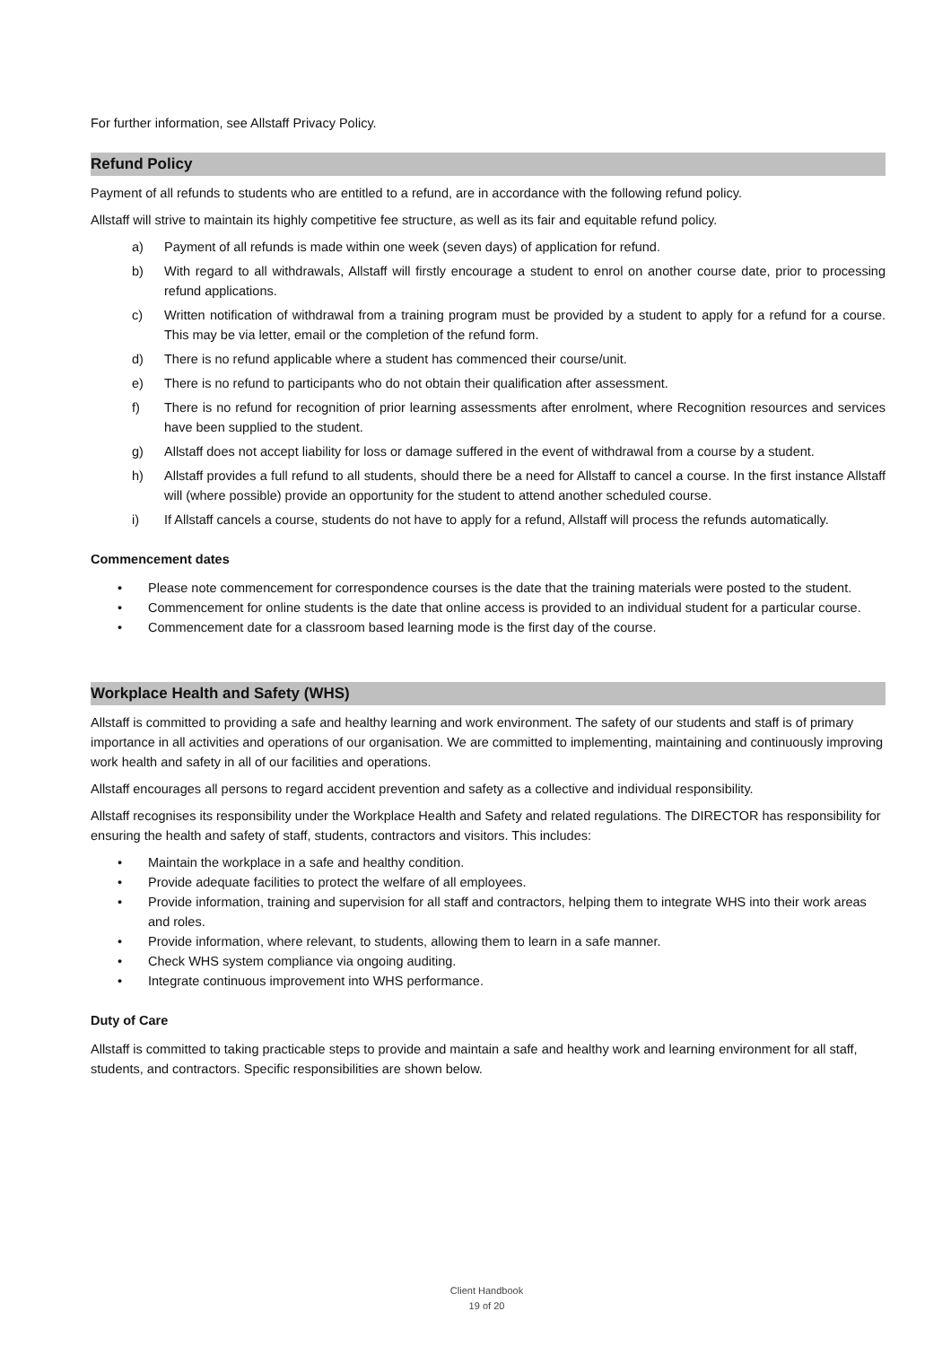For further information, see Allstaff Privacy Policy.
Refund Policy
Payment of all refunds to students who are entitled to a refund, are in accordance with the following refund policy.
Allstaff will strive to maintain its highly competitive fee structure, as well as its fair and equitable refund policy.
a) Payment of all refunds is made within one week (seven days) of application for refund.
b) With regard to all withdrawals, Allstaff will firstly encourage a student to enrol on another course date, prior to processing refund applications.
c) Written notification of withdrawal from a training program must be provided by a student to apply for a refund for a course. This may be via letter, email or the completion of the refund form.
d) There is no refund applicable where a student has commenced their course/unit.
e) There is no refund to participants who do not obtain their qualification after assessment.
f) There is no refund for recognition of prior learning assessments after enrolment, where Recognition resources and services have been supplied to the student.
g) Allstaff does not accept liability for loss or damage suffered in the event of withdrawal from a course by a student.
h) Allstaff provides a full refund to all students, should there be a need for Allstaff to cancel a course. In the first instance Allstaff will (where possible) provide an opportunity for the student to attend another scheduled course.
i) If Allstaff cancels a course, students do not have to apply for a refund, Allstaff will process the refunds automatically.
Commencement dates
• Please note commencement for correspondence courses is the date that the training materials were posted to the student.
• Commencement for online students is the date that online access is provided to an individual student for a particular course.
• Commencement date for a classroom based learning mode is the first day of the course.
Workplace Health and Safety (WHS)
Allstaff is committed to providing a safe and healthy learning and work environment. The safety of our students and staff is of primary importance in all activities and operations of our organisation. We are committed to implementing, maintaining and continuously improving work health and safety in all of our facilities and operations.
Allstaff encourages all persons to regard accident prevention and safety as a collective and individual responsibility.
Allstaff recognises its responsibility under the Workplace Health and Safety and related regulations. The DIRECTOR has responsibility for ensuring the health and safety of staff, students, contractors and visitors. This includes:
• Maintain the workplace in a safe and healthy condition.
• Provide adequate facilities to protect the welfare of all employees.
• Provide information, training and supervision for all staff and contractors, helping them to integrate WHS into their work areas and roles.
• Provide information, where relevant, to students, allowing them to learn in a safe manner.
• Check WHS system compliance via ongoing auditing.
• Integrate continuous improvement into WHS performance.
Duty of Care
Allstaff is committed to taking practicable steps to provide and maintain a safe and healthy work and learning environment for all staff, students, and contractors. Specific responsibilities are shown below.
Client Handbook
19 of 20